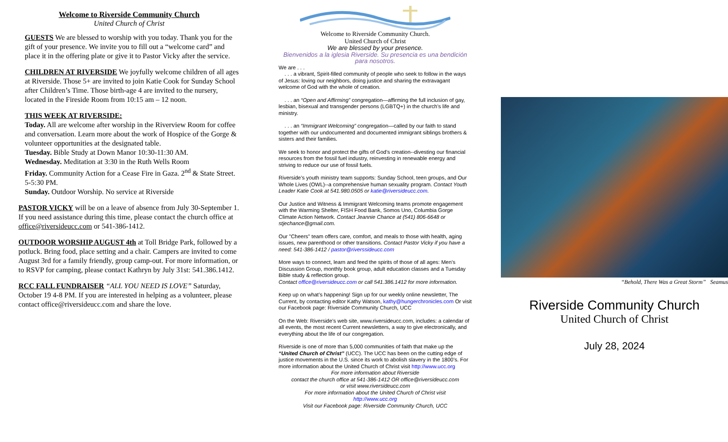Welcome to Riverside Community Church
United Church of Christ
GUESTS We are blessed to worship with you today. Thank you for the gift of your presence. We invite you to fill out a “welcome card” and place it in the offering plate or give it to Pastor Vicky after the service.
CHILDREN AT RIVERSIDE We joyfully welcome children of all ages at Riverside. Those 5+ are invited to join Katie Cook for Sunday School after Children’s Time. Those birth-age 4 are invited to the nursery, located in the Fireside Room from 10:15 am – 12 noon.
THIS WEEK AT RIVERSIDE:
Today. All are welcome after worship in the Riverview Room for coffee and conversation. Learn more about the work of Hospice of the Gorge & volunteer opportunities at the designated table.
Tuesday. Bible Study at Down Manor 10:30-11:30 AM.
Wednesday. Meditation at 3:30 in the Ruth Wells Room
Friday. Community Action for a Cease Fire in Gaza. 2<sup>nd</sup> & State Street. 5-5:30 PM.
Sunday. Outdoor Worship. No service at Riverside
PASTOR VICKY will be on a leave of absence from July 30-September 1. If you need assistance during this time, please contact the church office at office@riversideucc.com or 541-386-1412.
OUTDOOR WORSHIP AUGUST 4th at Toll Bridge Park, followed by a potluck. Bring food, place setting and a chair. Campers are invited to come August 3rd for a family friendly, group camp-out. For more information, or to RSVP for camping, please contact Kathryn by July 31st: 541.386.1412.
RCC FALL FUNDRAISER “ALL YOU NEED IS LOVE” Saturday, October 19 4-8 PM. If you are interested in helping as a volunteer, please contact office@riversideucc.com and share the love.
Welcome to Riverside Community Church.
United Church of Christ
We are blessed by your presence.
Bienvenidos a la iglesia Riverside. Su presencia es una bendición para nosotros.
We are . . .
. . . a vibrant, Spirit-filled community of people who seek to follow in the ways of Jesus: loving our neighbors, doing justice and sharing the extravagant welcome of God with the whole of creation.
. . . an “Open and Affirming” congregation—affirming the full inclusion of gay, lesbian, bisexual and transgender persons (LGBTQ+) in the church's life and ministry.
. . . an “Immigrant Welcoming” congregation—called by our faith to stand together with our undocumented and documented immigrant siblings brothers & sisters and their families.
We seek to honor and protect the gifts of God’s creation--divesting our financial resources from the fossil fuel industry, reinvesting in renewable energy and striving to reduce our use of fossil fuels.
Riverside’s youth ministry team supports: Sunday School, teen groups, and Our Whole Lives (OWL)--a comprehensive human sexuality program. Contact Youth Leader Katie Cook at 541.980.0505 or katie@riversideucc.com.
Our Justice and Witness & Immigrant Welcoming teams promote engagement with the Warming Shelter, FISH Food Bank, Somos Uno, Columbia Gorge Climate Action Network. Contact Jeannie Chance at (541) 806-6648 or stjechance@gmail.com.
Our "Cheers" team offers care, comfort, and meals to those with health, aging issues, new parenthood or other transitions. Contact Pastor Vicky if you have a need: 541-386-1412 / pastor@riverssideucc.com
More ways to connect, learn and feed the spirits of those of all ages: Men’s Discussion Group, monthly book group, adult education classes and a Tuesday Bible study & reflection group.
Contact office@riversideucc.com or call 541.386.1412 for more information.
Keep up on what’s happening! Sign up for our weekly online newsletter, The Current, by contacting editor Kathy Watson, kathy@hungerchronicles.com Or visit our Facebook page: Riverside Community Church, UCC
On the Web: Riverside’s web site, www.riversideucc.com, includes: a calendar of all events, the most recent Current newsletters, a way to give electronically, and everything about the life of our congregation.
Riverside is one of more than 5,000 communities of faith that make up the “United Church of Christ” (UCC). The UCC has been on the cutting edge of justice movements in the U.S. since its work to abolish slavery in the 1800’s. For more information about the United Church of Christ visit http://www.ucc.org
For more information about Riverside
contact the church office at 541-386-1412 OR office@riversideucc.com
or visit www.riversideucc.com
For more information about the United Church of Christ visit
http://www.ucc.org
Visit our Facebook page: Riverside Community Church, UCC
“Behold, There Was a Great Storm” Seamus
Riverside Community Church
United Church of Christ
July 28, 2024